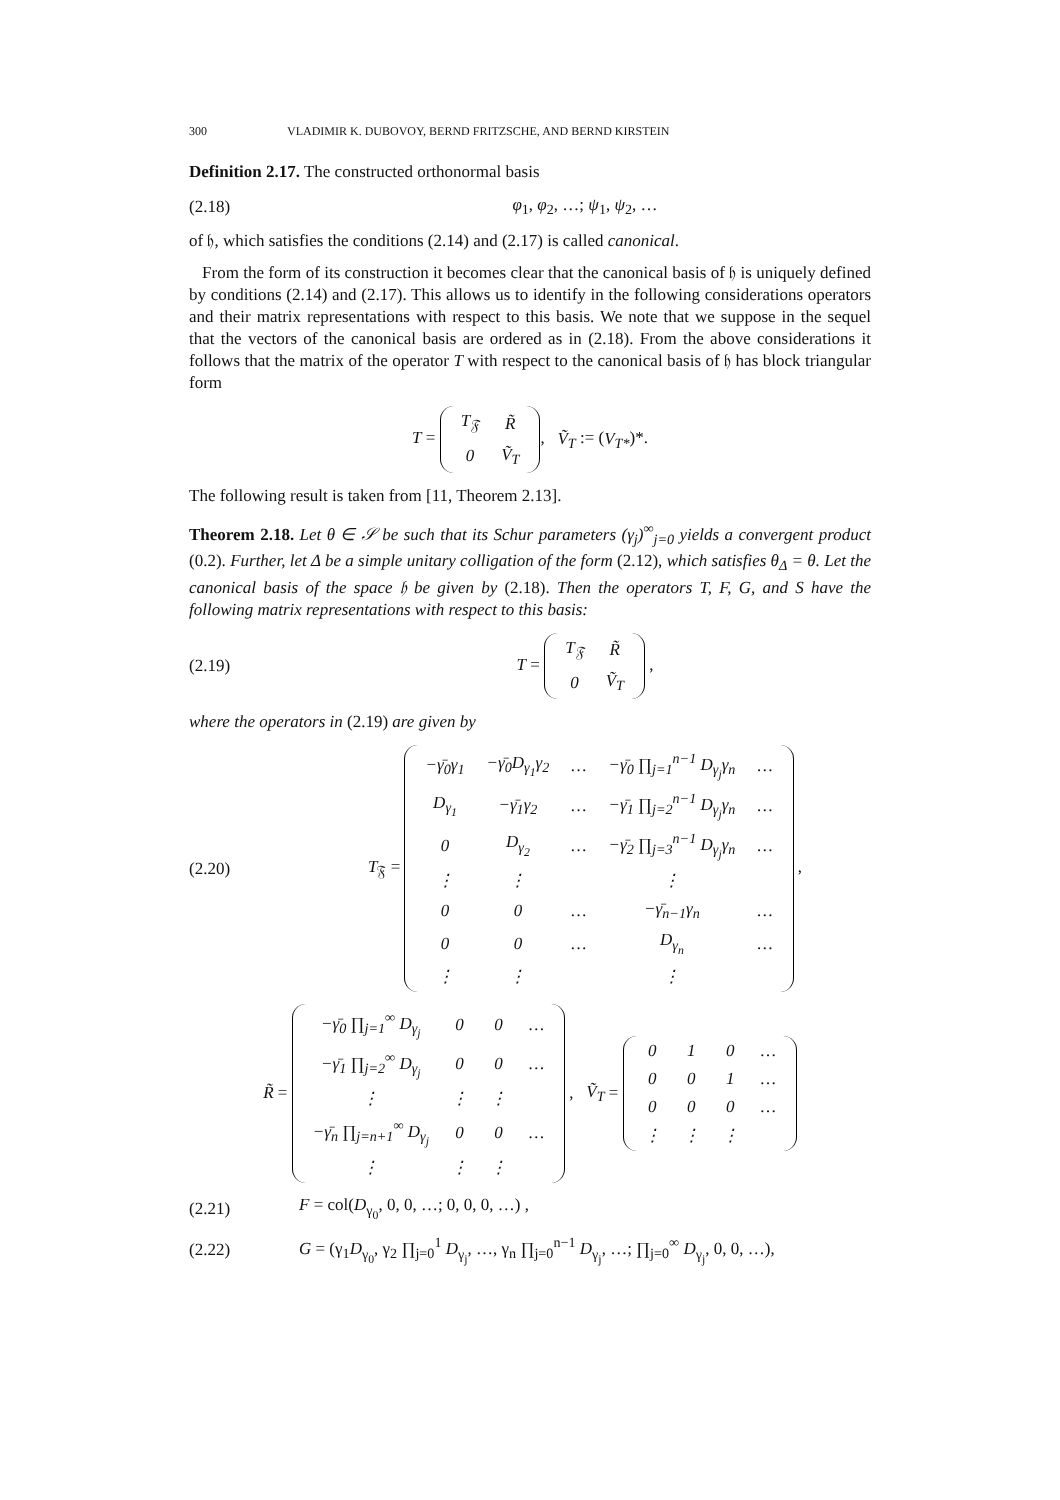300 VLADIMIR K. DUBOVOY, BERND FRITZSCHE, AND BERND KIRSTEIN
Definition 2.17. The constructed orthonormal basis
(2.18) φ<sub>1</sub>, φ<sub>2</sub>, …; ψ<sub>1</sub>, ψ<sub>2</sub>, …
of 𝔥, which satisfies the conditions (2.14) and (2.17) is called canonical.
From the form of its construction it becomes clear that the canonical basis of 𝔥 is uniquely defined by conditions (2.14) and (2.17). This allows us to identify in the following considerations operators and their matrix representations with respect to this basis. We note that we suppose in the sequel that the vectors of the canonical basis are ordered as in (2.18). From the above considerations it follows that the matrix of the operator T with respect to the canonical basis of 𝔥 has block triangular form
T =
| T<sub>𝔉</sub> | R̃ |
| 0 | Ṽ<sub>T</sub> |
, Ṽ<sub>T</sub> := (V<sub>T*</sub>)*.
The following result is taken from [11, Theorem 2.13].
Theorem 2.18. Let θ ∈ 𝒮 be such that its Schur parameters (γ<sub>j</sub>)<sup>∞</sup><sub>j=0</sub> yields a convergent product (0.2). Further, let Δ be a simple unitary colligation of the form (2.12), which satisfies θ<sub>Δ</sub> = θ. Let the canonical basis of the space 𝔥 be given by (2.18). Then the operators T, F, G, and S have the following matrix representations with respect to this basis:
(2.19) T =
| T<sub>𝔉</sub> | R̃ |
| 0 | Ṽ<sub>T</sub> |
,
where the operators in (2.19) are given by
(2.20) T<sub>𝔉</sub> =
| −γ̄<sub>0</sub>γ<sub>1</sub> | −γ̄<sub>0</sub>D<sub>γ<sub>1</sub></sub>γ<sub>2</sub> | … | −γ̄<sub>0</sub> ∏<sub>j=1</sub><sup>n−1</sup> D<sub>γ<sub>j</sub></sub>γ<sub>n</sub> | … |
| D<sub>γ<sub>1</sub></sub> | −γ̄<sub>1</sub>γ<sub>2</sub> | … | −γ̄<sub>1</sub> ∏<sub>j=2</sub><sup>n−1</sup> D<sub>γ<sub>j</sub></sub>γ<sub>n</sub> | … |
| 0 | D<sub>γ<sub>2</sub></sub> | … | −γ̄<sub>2</sub> ∏<sub>j=3</sub><sup>n−1</sup> D<sub>γ<sub>j</sub></sub>γ<sub>n</sub> | … |
| ⋮ | ⋮ | | ⋮ | |
| 0 | 0 | … | −γ̄<sub>n−1</sub>γ<sub>n</sub> | … |
| 0 | 0 | … | D<sub>γ<sub>n</sub></sub> | … |
| ⋮ | ⋮ | | ⋮ | |
,
R̃ =
| −γ̄<sub>0</sub> ∏<sub>j=1</sub><sup>∞</sup> D<sub>γ<sub>j</sub></sub> | 0 | 0 | … |
| −γ̄<sub>1</sub> ∏<sub>j=2</sub><sup>∞</sup> D<sub>γ<sub>j</sub></sub> | 0 | 0 | … |
| ⋮ | ⋮ | ⋮ | |
| −γ̄<sub>n</sub> ∏<sub>j=n+1</sub><sup>∞</sup> D<sub>γ<sub>j</sub></sub> | 0 | 0 | … |
| ⋮ | ⋮ | ⋮ | |
, Ṽ<sub>T</sub> =
| 0 | 1 | 0 | … |
| 0 | 0 | 1 | … |
| 0 | 0 | 0 | … |
| ⋮ | ⋮ | ⋮ | |
(2.21) F = col(D<sub>γ<sub>0</sub></sub>, 0, 0, …; 0, 0, 0, …) ,
(2.22) G = (γ<sub>1</sub>D<sub>γ<sub>0</sub></sub>, γ<sub>2</sub> ∏<sub>j=0</sub><sup>1</sup> D<sub>γ<sub>j</sub></sub>, …, γ<sub>n</sub> ∏<sub>j=0</sub><sup>n−1</sup> D<sub>γ<sub>j</sub></sub>, …; ∏<sub>j=0</sub><sup>∞</sup> D<sub>γ<sub>j</sub></sub>, 0, 0, …),